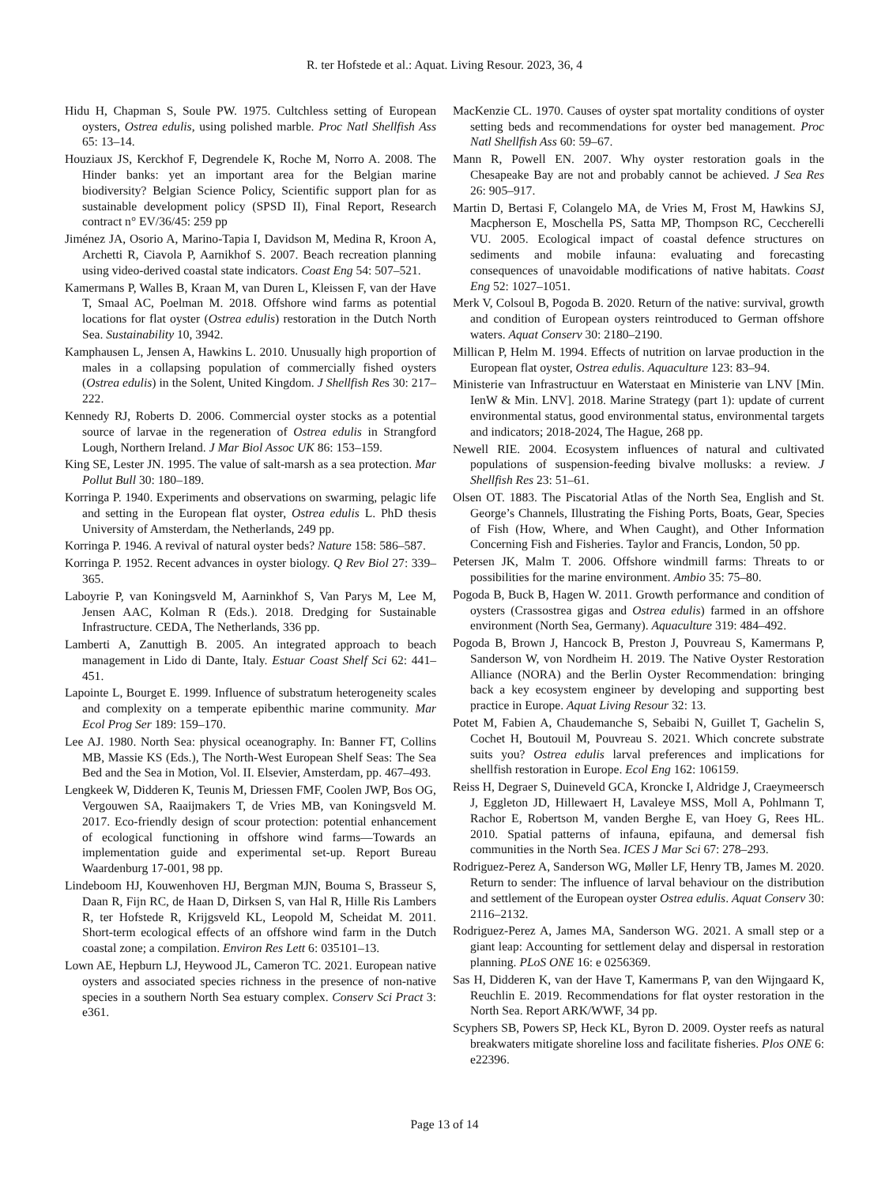R. ter Hofstede et al.: Aquat. Living Resour. 2023, 36, 4
Hidu H, Chapman S, Soule PW. 1975. Cultchless setting of European oysters, Ostrea edulis, using polished marble. Proc Natl Shellfish Ass 65: 13–14.
Houziaux JS, Kerckhof F, Degrendele K, Roche M, Norro A. 2008. The Hinder banks: yet an important area for the Belgian marine biodiversity? Belgian Science Policy, Scientific support plan for as sustainable development policy (SPSD II), Final Report, Research contract n° EV/36/45: 259 pp
Jiménez JA, Osorio A, Marino-Tapia I, Davidson M, Medina R, Kroon A, Archetti R, Ciavola P, Aarnikhof S. 2007. Beach recreation planning using video-derived coastal state indicators. Coast Eng 54: 507–521.
Kamermans P, Walles B, Kraan M, van Duren L, Kleissen F, van der Have T, Smaal AC, Poelman M. 2018. Offshore wind farms as potential locations for flat oyster (Ostrea edulis) restoration in the Dutch North Sea. Sustainability 10, 3942.
Kamphausen L, Jensen A, Hawkins L. 2010. Unusually high proportion of males in a collapsing population of commercially fished oysters (Ostrea edulis) in the Solent, United Kingdom. J Shellfish Res 30: 217–222.
Kennedy RJ, Roberts D. 2006. Commercial oyster stocks as a potential source of larvae in the regeneration of Ostrea edulis in Strangford Lough, Northern Ireland. J Mar Biol Assoc UK 86: 153–159.
King SE, Lester JN. 1995. The value of salt-marsh as a sea protection. Mar Pollut Bull 30: 180–189.
Korringa P. 1940. Experiments and observations on swarming, pelagic life and setting in the European flat oyster, Ostrea edulis L. PhD thesis University of Amsterdam, the Netherlands, 249 pp.
Korringa P. 1946. A revival of natural oyster beds? Nature 158: 586–587.
Korringa P. 1952. Recent advances in oyster biology. Q Rev Biol 27: 339–365.
Laboyrie P, van Koningsveld M, Aarninkhof S, Van Parys M, Lee M, Jensen AAC, Kolman R (Eds.). 2018. Dredging for Sustainable Infrastructure. CEDA, The Netherlands, 336 pp.
Lamberti A, Zanuttigh B. 2005. An integrated approach to beach management in Lido di Dante, Italy. Estuar Coast Shelf Sci 62: 441–451.
Lapointe L, Bourget E. 1999. Influence of substratum heterogeneity scales and complexity on a temperate epibenthic marine community. Mar Ecol Prog Ser 189: 159–170.
Lee AJ. 1980. North Sea: physical oceanography. In: Banner FT, Collins MB, Massie KS (Eds.), The North-West European Shelf Seas: The Sea Bed and the Sea in Motion, Vol. II. Elsevier, Amsterdam, pp. 467–493.
Lengkeek W, Didderen K, Teunis M, Driessen FMF, Coolen JWP, Bos OG, Vergouwen SA, Raaijmakers T, de Vries MB, van Koningsveld M. 2017. Eco-friendly design of scour protection: potential enhancement of ecological functioning in offshore wind farms—Towards an implementation guide and experimental set-up. Report Bureau Waardenburg 17-001, 98 pp.
Lindeboom HJ, Kouwenhoven HJ, Bergman MJN, Bouma S, Brasseur S, Daan R, Fijn RC, de Haan D, Dirksen S, van Hal R, Hille Ris Lambers R, ter Hofstede R, Krijgsveld KL, Leopold M, Scheidat M. 2011. Short-term ecological effects of an offshore wind farm in the Dutch coastal zone; a compilation. Environ Res Lett 6: 035101–13.
Lown AE, Hepburn LJ, Heywood JL, Cameron TC. 2021. European native oysters and associated species richness in the presence of non-native species in a southern North Sea estuary complex. Conserv Sci Pract 3: e361.
MacKenzie CL. 1970. Causes of oyster spat mortality conditions of oyster setting beds and recommendations for oyster bed management. Proc Natl Shellfish Ass 60: 59–67.
Mann R, Powell EN. 2007. Why oyster restoration goals in the Chesapeake Bay are not and probably cannot be achieved. J Sea Res 26: 905–917.
Martin D, Bertasi F, Colangelo MA, de Vries M, Frost M, Hawkins SJ, Macpherson E, Moschella PS, Satta MP, Thompson RC, Ceccherelli VU. 2005. Ecological impact of coastal defence structures on sediments and mobile infauna: evaluating and forecasting consequences of unavoidable modifications of native habitats. Coast Eng 52: 1027–1051.
Merk V, Colsoul B, Pogoda B. 2020. Return of the native: survival, growth and condition of European oysters reintroduced to German offshore waters. Aquat Conserv 30: 2180–2190.
Millican P, Helm M. 1994. Effects of nutrition on larvae production in the European flat oyster, Ostrea edulis. Aquaculture 123: 83–94.
Ministerie van Infrastructuur en Waterstaat en Ministerie van LNV [Min. IenW & Min. LNV]. 2018. Marine Strategy (part 1): update of current environmental status, good environmental status, environmental targets and indicators; 2018-2024, The Hague, 268 pp.
Newell RIE. 2004. Ecosystem influences of natural and cultivated populations of suspension-feeding bivalve mollusks: a review. J Shellfish Res 23: 51–61.
Olsen OT. 1883. The Piscatorial Atlas of the North Sea, English and St. George’s Channels, Illustrating the Fishing Ports, Boats, Gear, Species of Fish (How, Where, and When Caught), and Other Information Concerning Fish and Fisheries. Taylor and Francis, London, 50 pp.
Petersen JK, Malm T. 2006. Offshore windmill farms: Threats to or possibilities for the marine environment. Ambio 35: 75–80.
Pogoda B, Buck B, Hagen W. 2011. Growth performance and condition of oysters (Crassostrea gigas and Ostrea edulis) farmed in an offshore environment (North Sea, Germany). Aquaculture 319: 484–492.
Pogoda B, Brown J, Hancock B, Preston J, Pouvreau S, Kamermans P, Sanderson W, von Nordheim H. 2019. The Native Oyster Restoration Alliance (NORA) and the Berlin Oyster Recommendation: bringing back a key ecosystem engineer by developing and supporting best practice in Europe. Aquat Living Resour 32: 13.
Potet M, Fabien A, Chaudemanche S, Sebaibi N, Guillet T, Gachelin S, Cochet H, Boutouil M, Pouvreau S. 2021. Which concrete substrate suits you? Ostrea edulis larval preferences and implications for shellfish restoration in Europe. Ecol Eng 162: 106159.
Reiss H, Degraer S, Duineveld GCA, Kroncke I, Aldridge J, Craeymeersch J, Eggleton JD, Hillewaert H, Lavaleye MSS, Moll A, Pohlmann T, Rachor E, Robertson M, vanden Berghe E, van Hoey G, Rees HL. 2010. Spatial patterns of infauna, epifauna, and demersal fish communities in the North Sea. ICES J Mar Sci 67: 278–293.
Rodriguez-Perez A, Sanderson WG, Møller LF, Henry TB, James M. 2020. Return to sender: The influence of larval behaviour on the distribution and settlement of the European oyster Ostrea edulis. Aquat Conserv 30: 2116–2132.
Rodriguez-Perez A, James MA, Sanderson WG. 2021. A small step or a giant leap: Accounting for settlement delay and dispersal in restoration planning. PLoS ONE 16: e 0256369.
Sas H, Didderen K, van der Have T, Kamermans P, van den Wijngaard K, Reuchlin E. 2019. Recommendations for flat oyster restoration in the North Sea. Report ARK/WWF, 34 pp.
Scyphers SB, Powers SP, Heck KL, Byron D. 2009. Oyster reefs as natural breakwaters mitigate shoreline loss and facilitate fisheries. Plos ONE 6: e22396.
Page 13 of 14